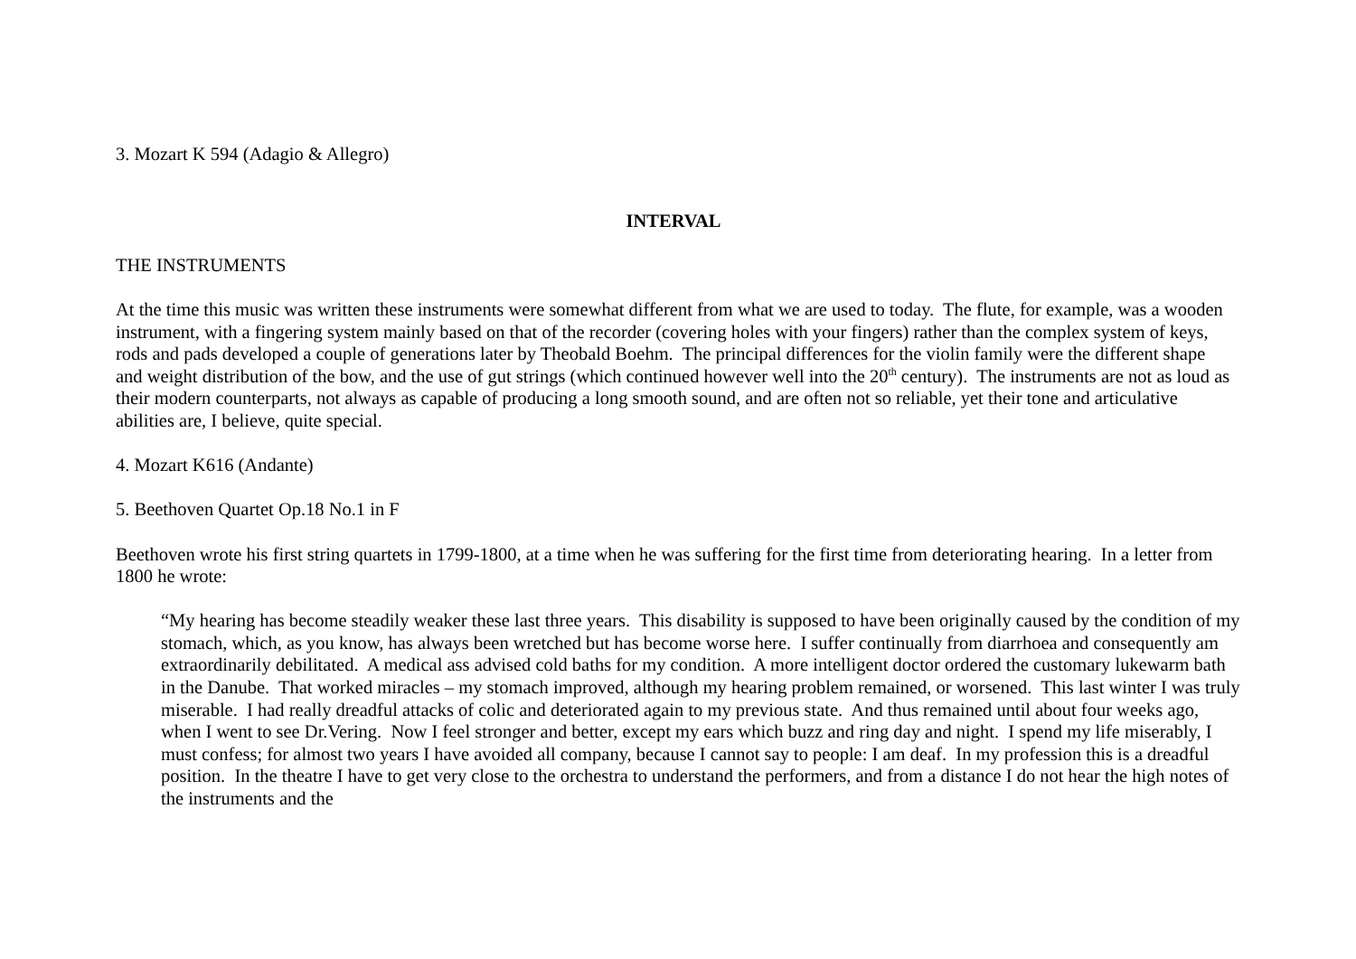3. Mozart K 594 (Adagio & Allegro)
INTERVAL
THE INSTRUMENTS
At the time this music was written these instruments were somewhat different from what we are used to today. The flute, for example, was a wooden instrument, with a fingering system mainly based on that of the recorder (covering holes with your fingers) rather than the complex system of keys, rods and pads developed a couple of generations later by Theobald Boehm. The principal differences for the violin family were the different shape and weight distribution of the bow, and the use of gut strings (which continued however well into the 20<sup>th</sup> century). The instruments are not as loud as their modern counterparts, not always as capable of producing a long smooth sound, and are often not so reliable, yet their tone and articulative abilities are, I believe, quite special.
4. Mozart K616 (Andante)
5. Beethoven Quartet Op.18 No.1 in F
Beethoven wrote his first string quartets in 1799-1800, at a time when he was suffering for the first time from deteriorating hearing. In a letter from 1800 he wrote:
“My hearing has become steadily weaker these last three years. This disability is supposed to have been originally caused by the condition of my stomach, which, as you know, has always been wretched but has become worse here. I suffer continually from diarrhoea and consequently am extraordinarily debilitated. A medical ass advised cold baths for my condition. A more intelligent doctor ordered the customary lukewarm bath in the Danube. That worked miracles – my stomach improved, although my hearing problem remained, or worsened. This last winter I was truly miserable. I had really dreadful attacks of colic and deteriorated again to my previous state. And thus remained until about four weeks ago, when I went to see Dr.Vering. Now I feel stronger and better, except my ears which buzz and ring day and night. I spend my life miserably, I must confess; for almost two years I have avoided all company, because I cannot say to people: I am deaf. In my profession this is a dreadful position. In the theatre I have to get very close to the orchestra to understand the performers, and from a distance I do not hear the high notes of the instruments and the